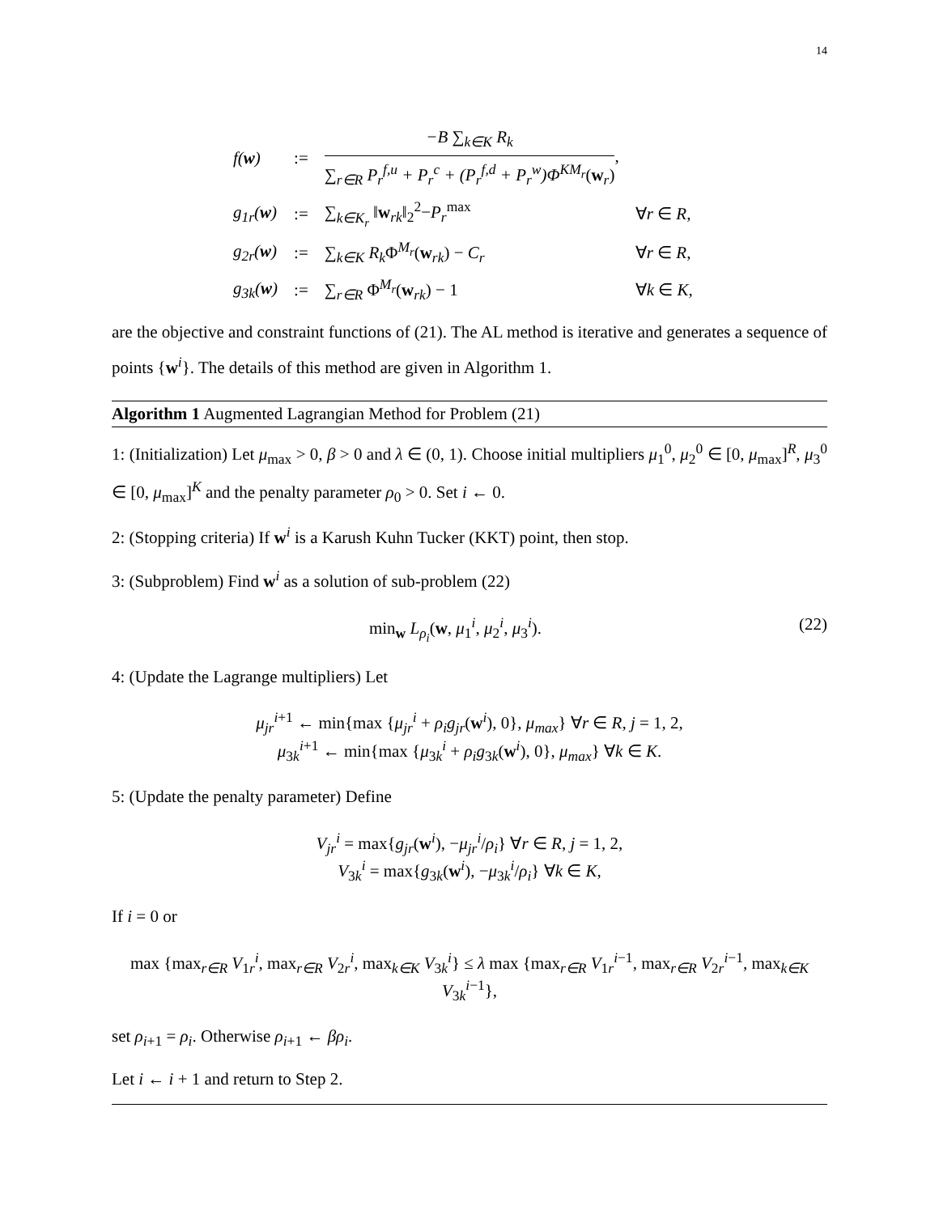14
| f( w ) | := | −B ∑<sub>k∈K</sub> R<sub>k</sub> ∑<sub>r∈R</sub> P<sub>r</sub><sup>f,u</sup> + P<sub>r</sub><sup>c</sup> + (P<sub>r</sub><sup>f,d</sup> + P<sub>r</sub><sup>w</sup>)Φ<sup>KM<sub>r</sub></sup> ( w<sub>r</sub>) , | |
| g<sub>1r</sub>( w ) | := | ∑<sub>k∈K<sub>r</sub></sub> ‖ w<sub>rk</sub>‖<sub>2</sub><sup>2</sup>− P<sub>r</sub><sup>max</sup> | ∀ r ∈ R , |
| g<sub>2r</sub>( w ) | := | ∑<sub>k∈K</sub> R<sub>k</sub> Φ<sup>M<sub>r</sub></sup>( w<sub>rk</sub>) − C<sub>r</sub> | ∀ r ∈ R , |
| g<sub>3k</sub>( w ) | := | ∑<sub>r∈R</sub> Φ<sup>M<sub>r</sub></sup>( w<sub>rk</sub>) − 1 | ∀ k ∈ K , |
are the objective and constraint functions of (21). The AL method is iterative and generates a sequence of points {w<sup>i</sup>}. The details of this method are given in Algorithm 1.
Algorithm 1 Augmented Lagrangian Method for Problem (21)
1: (Initialization) Let μ<sub>max</sub> > 0, β > 0 and λ ∈ (0, 1). Choose initial multipliers μ<sub>1</sub><sup>0</sup>, μ<sub>2</sub><sup>0</sup> ∈ [0, μ<sub>max</sub>]<sup>R</sup>, μ<sub>3</sub><sup>0</sup> ∈ [0, μ<sub>max</sub>]<sup>K</sup> and the penalty parameter ρ<sub>0</sub> > 0. Set i ← 0.
2: (Stopping criteria) If w<sup>i</sup> is a Karush Kuhn Tucker (KKT) point, then stop.
3: (Subproblem) Find w<sup>i</sup> as a solution of sub-problem (22)
(22) min<sub>w</sub> L<sub>ρ<sub>i</sub></sub>(w, μ<sub>1</sub><sup>i</sup>, μ<sub>2</sub><sup>i</sup>, μ<sub>3</sub><sup>i</sup>).
4: (Update the Lagrange multipliers) Let
μ<sub>jr</sub><sup>i+1</sup> ← min{max {μ<sub>jr</sub><sup>i</sup> + ρ<sub>i</sub>g<sub>jr</sub>(w<sup>i</sup>), 0}, μ<sub>max</sub>} ∀r ∈ R, j = 1, 2,
μ<sub>3k</sub><sup>i+1</sup> ← min{max {μ<sub>3k</sub><sup>i</sup> + ρ<sub>i</sub>g<sub>3k</sub>(w<sup>i</sup>), 0}, μ<sub>max</sub>} ∀k ∈ K.
5: (Update the penalty parameter) Define
V<sub>jr</sub><sup>i</sup> = max{g<sub>jr</sub>(w<sup>i</sup>), −μ<sub>jr</sub><sup>i</sup>/ρ<sub>i</sub>} ∀r ∈ R, j = 1, 2,
V<sub>3k</sub><sup>i</sup> = max{g<sub>3k</sub>(w<sup>i</sup>), −μ<sub>3k</sub><sup>i</sup>/ρ<sub>i</sub>} ∀k ∈ K,
If i = 0 or
max {max<sub>r∈R</sub> V<sub>1r</sub><sup>i</sup>, max<sub>r∈R</sub> V<sub>2r</sub><sup>i</sup>, max<sub>k∈K</sub> V<sub>3k</sub><sup>i</sup>} ≤ λ max {max<sub>r∈R</sub> V<sub>1r</sub><sup>i−1</sup>, max<sub>r∈R</sub> V<sub>2r</sub><sup>i−1</sup>, max<sub>k∈K</sub> V<sub>3k</sub><sup>i−1</sup>},
set ρ<sub>i+1</sub> = ρ<sub>i</sub>. Otherwise ρ<sub>i+1</sub> ← βρ<sub>i</sub>.
Let i ← i + 1 and return to Step 2.